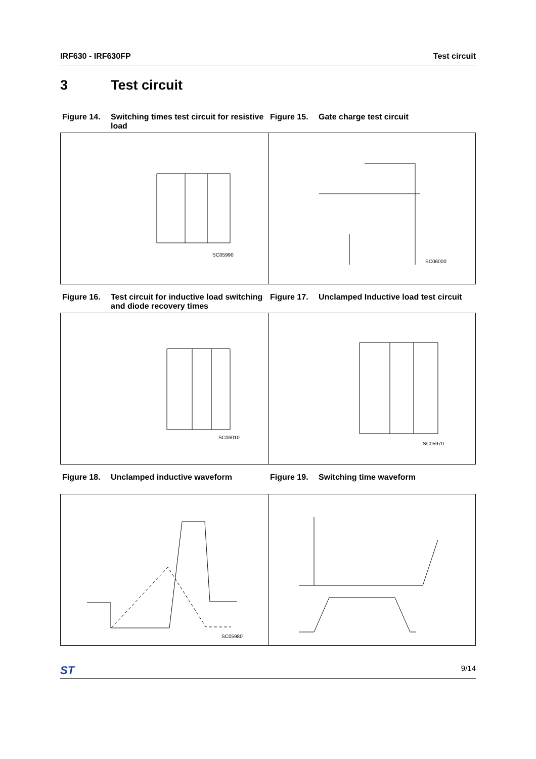IRF630 - IRF630FP Test circuit
3 Test circuit
Figure 14. Switching times test circuit for resistive load
Figure 15. Gate charge test circuit
SC05990
SC06000
Figure 16. Test circuit for inductive load switching and diode recovery times
Figure 17. Unclamped Inductive load test circuit
SC06010
SC05970
Figure 18. Unclamped inductive waveform Figure 19. Switching time waveform
SC05980
V(BR)DSS VD IDM ID VDD VDD tON tOFF tdon tr tdoff tf 90% 10% VDS VGS 0
ST 9/14